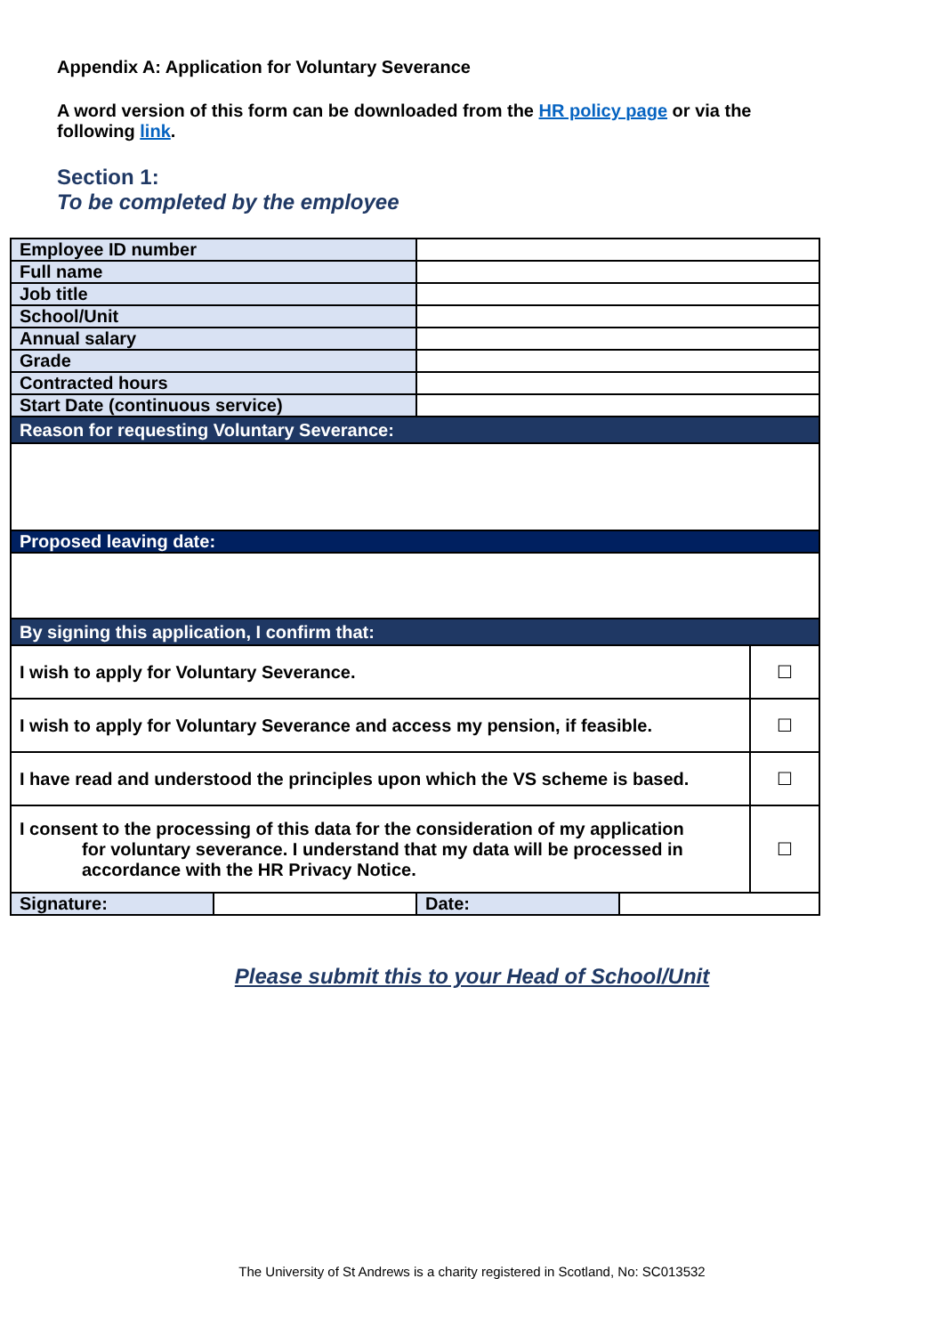Appendix A: Application for Voluntary Severance
A word version of this form can be downloaded from the HR policy page or via the following link.
Section 1:
To be completed by the employee
| Employee ID number | | | | |
| Full name | | | | |
| Job title | | | | |
| School/Unit | | | | |
| Annual salary | | | | |
| Grade | | | | |
| Contracted hours | | | | |
| Start Date (continuous service) | | | | |
| Reason for requesting Voluntary Severance: | | | | |
| Proposed leaving date: | | | | |
| By signing this application, I confirm that: | | | | |
| I wish to apply for Voluntary Severance. | | | | ☐ |
| I wish to apply for Voluntary Severance and access my pension, if feasible. | | | | ☐ |
| I have read and understood the principles upon which the VS scheme is based. | | | | ☐ |
| I consent to the processing of this data for the consideration of my application for voluntary severance. I understand that my data will be processed in accordance with the HR Privacy Notice. | | | | ☐ |
| Signature: | | Date: | | |
Please submit this to your Head of School/Unit
The University of St Andrews is a charity registered in Scotland, No: SC013532